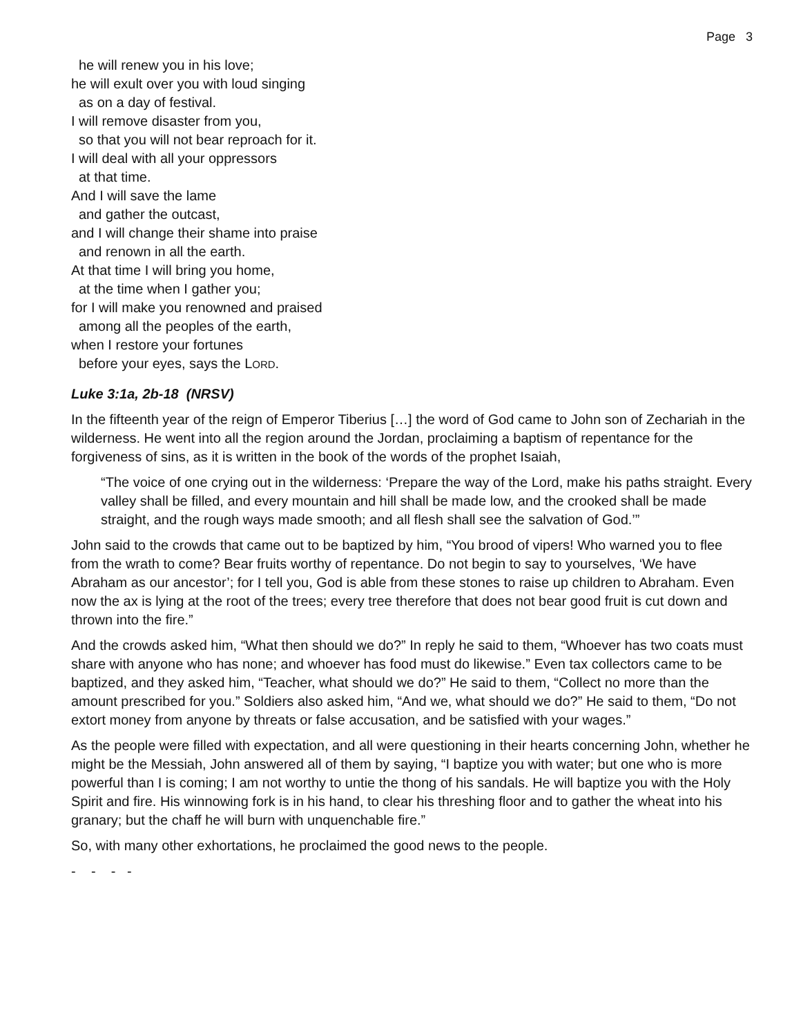Page 3
he will renew you in his love;
he will exult over you with loud singing
as on a day of festival.
I will remove disaster from you,
so that you will not bear reproach for it.
I will deal with all your oppressors
at that time.
And I will save the lame
and gather the outcast,
and I will change their shame into praise
and renown in all the earth.
At that time I will bring you home,
at the time when I gather you;
for I will make you renowned and praised
among all the peoples of the earth,
when I restore your fortunes
before your eyes, says the LORD.
Luke 3:1a, 2b-18 (NRSV)
In the fifteenth year of the reign of Emperor Tiberius […] the word of God came to John son of Zechariah in the wilderness. He went into all the region around the Jordan, proclaiming a baptism of repentance for the forgiveness of sins, as it is written in the book of the words of the prophet Isaiah,
“The voice of one crying out in the wilderness: ‘Prepare the way of the Lord, make his paths straight. Every valley shall be filled, and every mountain and hill shall be made low, and the crooked shall be made straight, and the rough ways made smooth; and all flesh shall see the salvation of God.’”
John said to the crowds that came out to be baptized by him, “You brood of vipers! Who warned you to flee from the wrath to come? Bear fruits worthy of repentance. Do not begin to say to yourselves, ‘We have Abraham as our ancestor’; for I tell you, God is able from these stones to raise up children to Abraham. Even now the ax is lying at the root of the trees; every tree therefore that does not bear good fruit is cut down and thrown into the fire.”
And the crowds asked him, “What then should we do?” In reply he said to them, “Whoever has two coats must share with anyone who has none; and whoever has food must do likewise.” Even tax collectors came to be baptized, and they asked him, “Teacher, what should we do?” He said to them, “Collect no more than the amount prescribed for you.” Soldiers also asked him, “And we, what should we do?” He said to them, “Do not extort money from anyone by threats or false accusation, and be satisfied with your wages.”
As the people were filled with expectation, and all were questioning in their hearts concerning John, whether he might be the Messiah, John answered all of them by saying, “I baptize you with water; but one who is more powerful than I is coming; I am not worthy to untie the thong of his sandals. He will baptize you with the Holy Spirit and fire. His winnowing fork is in his hand, to clear his threshing floor and to gather the wheat into his granary; but the chaff he will burn with unquenchable fire.”
So, with many other exhortations, he proclaimed the good news to the people.
- - - -